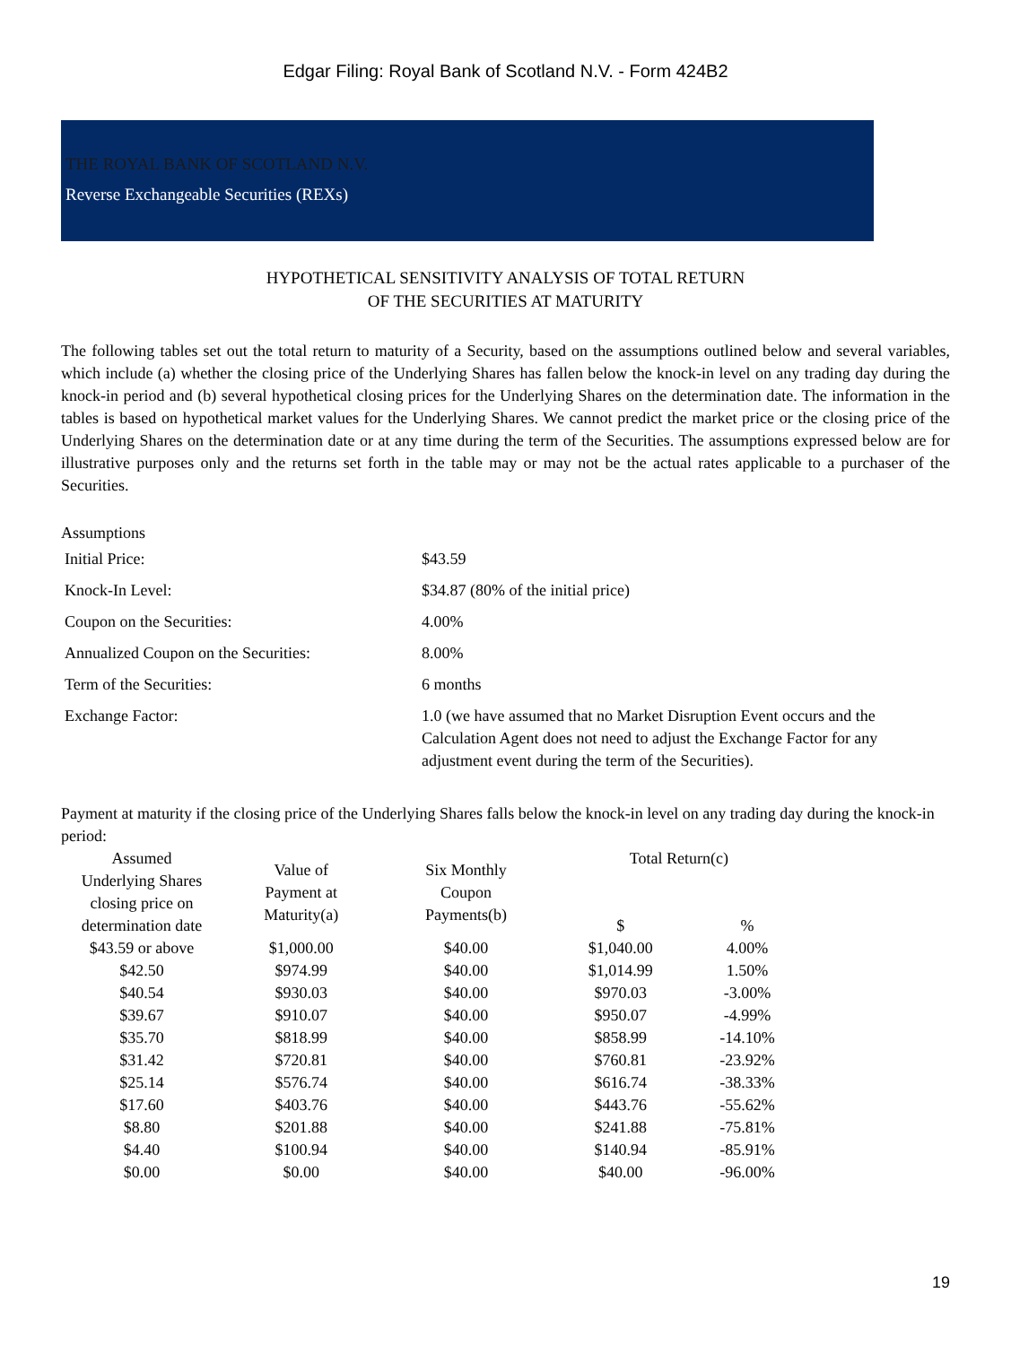Edgar Filing: Royal Bank of Scotland N.V. - Form 424B2
THE ROYAL BANK OF SCOTLAND N.V.
Reverse Exchangeable Securities (REXs)
HYPOTHETICAL SENSITIVITY ANALYSIS OF TOTAL RETURN
OF THE SECURITIES AT MATURITY
The following tables set out the total return to maturity of a Security, based on the assumptions outlined below and several variables, which include (a) whether the closing price of the Underlying Shares has fallen below the knock-in level on any trading day during the knock-in period and (b) several hypothetical closing prices for the Underlying Shares on the determination date. The information in the tables is based on hypothetical market values for the Underlying Shares. We cannot predict the market price or the closing price of the Underlying Shares on the determination date or at any time during the term of the Securities. The assumptions expressed below are for illustrative purposes only and the returns set forth in the table may or may not be the actual rates applicable to a purchaser of the Securities.
Assumptions
| Initial Price: | $43.59 |
| Knock-In Level: | $34.87 (80% of the initial price) |
| Coupon on the Securities: | 4.00% |
| Annualized Coupon on the Securities: | 8.00% |
| Term of the Securities: | 6 months |
| Exchange Factor: | 1.0 (we have assumed that no Market Disruption Event occurs and the Calculation Agent does not need to adjust the Exchange Factor for any adjustment event during the term of the Securities). |
Payment at maturity if the closing price of the Underlying Shares falls below the knock-in level on any trading day during the knock-in period:
| Assumed Underlying Shares closing price on determination date | Value of Payment at Maturity(a) | Six Monthly Coupon Payments(b) | Total Return(c) | |
| --- | --- | --- | --- | --- |
| | | | $ | % |
| $43.59 or above | $1,000.00 | $40.00 | $1,040.00 | 4.00% |
| $42.50 | $974.99 | $40.00 | $1,014.99 | 1.50% |
| $40.54 | $930.03 | $40.00 | $970.03 | -3.00% |
| $39.67 | $910.07 | $40.00 | $950.07 | -4.99% |
| $35.70 | $818.99 | $40.00 | $858.99 | -14.10% |
| $31.42 | $720.81 | $40.00 | $760.81 | -23.92% |
| $25.14 | $576.74 | $40.00 | $616.74 | -38.33% |
| $17.60 | $403.76 | $40.00 | $443.76 | -55.62% |
| $8.80 | $201.88 | $40.00 | $241.88 | -75.81% |
| $4.40 | $100.94 | $40.00 | $140.94 | -85.91% |
| $0.00 | $0.00 | $40.00 | $40.00 | -96.00% |
19